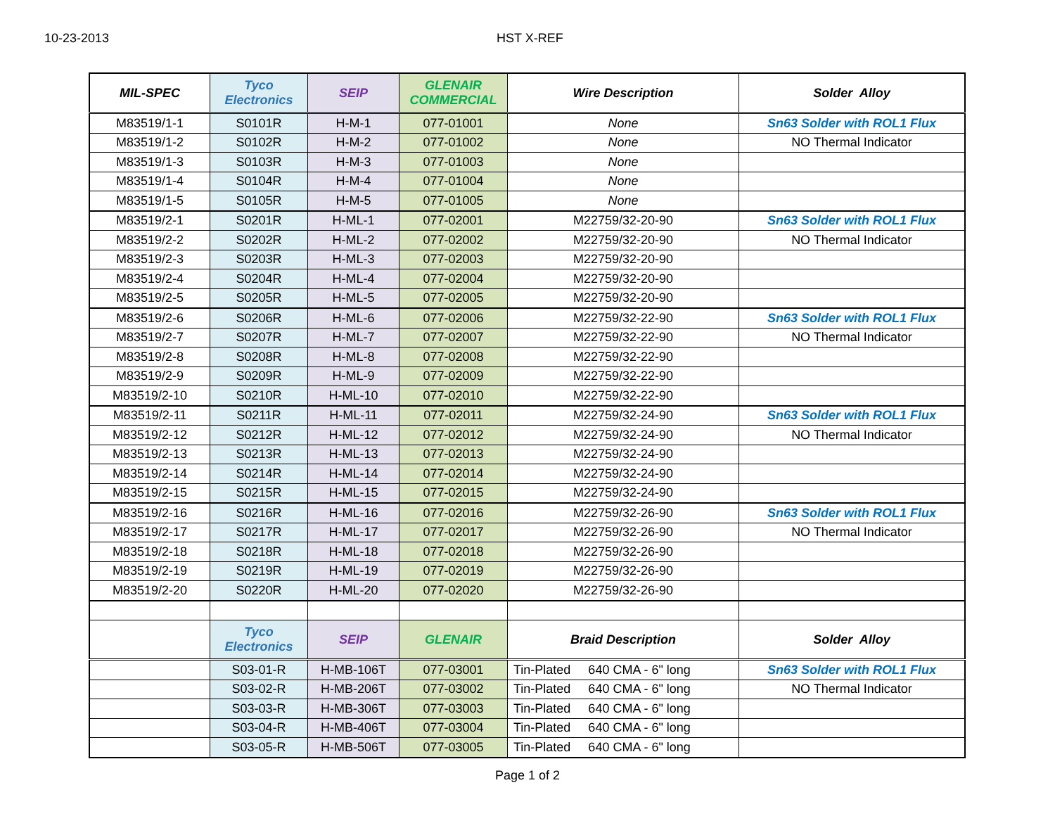10-23-2013 HST X-REF
| MIL-SPEC | Tyco Electronics | SEIP | GLENAIR COMMERCIAL | Wire Description | Solder Alloy |
| --- | --- | --- | --- | --- | --- |
| M83519/1-1 | S0101R | H-M-1 | 077-01001 | None | Sn63 Solder with ROL1 Flux |
| M83519/1-2 | S0102R | H-M-2 | 077-01002 | None | NO Thermal Indicator |
| M83519/1-3 | S0103R | H-M-3 | 077-01003 | None | |
| M83519/1-4 | S0104R | H-M-4 | 077-01004 | None | |
| M83519/1-5 | S0105R | H-M-5 | 077-01005 | None | |
| M83519/2-1 | S0201R | H-ML-1 | 077-02001 | M22759/32-20-90 | Sn63 Solder with ROL1 Flux |
| M83519/2-2 | S0202R | H-ML-2 | 077-02002 | M22759/32-20-90 | NO Thermal Indicator |
| M83519/2-3 | S0203R | H-ML-3 | 077-02003 | M22759/32-20-90 | |
| M83519/2-4 | S0204R | H-ML-4 | 077-02004 | M22759/32-20-90 | |
| M83519/2-5 | S0205R | H-ML-5 | 077-02005 | M22759/32-20-90 | |
| M83519/2-6 | S0206R | H-ML-6 | 077-02006 | M22759/32-22-90 | Sn63 Solder with ROL1 Flux |
| M83519/2-7 | S0207R | H-ML-7 | 077-02007 | M22759/32-22-90 | NO Thermal Indicator |
| M83519/2-8 | S0208R | H-ML-8 | 077-02008 | M22759/32-22-90 | |
| M83519/2-9 | S0209R | H-ML-9 | 077-02009 | M22759/32-22-90 | |
| M83519/2-10 | S0210R | H-ML-10 | 077-02010 | M22759/32-22-90 | |
| M83519/2-11 | S0211R | H-ML-11 | 077-02011 | M22759/32-24-90 | Sn63 Solder with ROL1 Flux |
| M83519/2-12 | S0212R | H-ML-12 | 077-02012 | M22759/32-24-90 | NO Thermal Indicator |
| M83519/2-13 | S0213R | H-ML-13 | 077-02013 | M22759/32-24-90 | |
| M83519/2-14 | S0214R | H-ML-14 | 077-02014 | M22759/32-24-90 | |
| M83519/2-15 | S0215R | H-ML-15 | 077-02015 | M22759/32-24-90 | |
| M83519/2-16 | S0216R | H-ML-16 | 077-02016 | M22759/32-26-90 | Sn63 Solder with ROL1 Flux |
| M83519/2-17 | S0217R | H-ML-17 | 077-02017 | M22759/32-26-90 | NO Thermal Indicator |
| M83519/2-18 | S0218R | H-ML-18 | 077-02018 | M22759/32-26-90 | |
| M83519/2-19 | S0219R | H-ML-19 | 077-02019 | M22759/32-26-90 | |
| M83519/2-20 | S0220R | H-ML-20 | 077-02020 | M22759/32-26-90 | |
| | Tyco Electronics | SEIP | GLENAIR | Braid Description | Solder Alloy |
| | S03-01-R | H-MB-106T | 077-03001 | Tin-Plated 640 CMA - 6" long | Sn63 Solder with ROL1 Flux |
| | S03-02-R | H-MB-206T | 077-03002 | Tin-Plated 640 CMA - 6" long | NO Thermal Indicator |
| | S03-03-R | H-MB-306T | 077-03003 | Tin-Plated 640 CMA - 6" long | |
| | S03-04-R | H-MB-406T | 077-03004 | Tin-Plated 640 CMA - 6" long | |
| | S03-05-R | H-MB-506T | 077-03005 | Tin-Plated 640 CMA - 6" long | |
Page 1 of 2